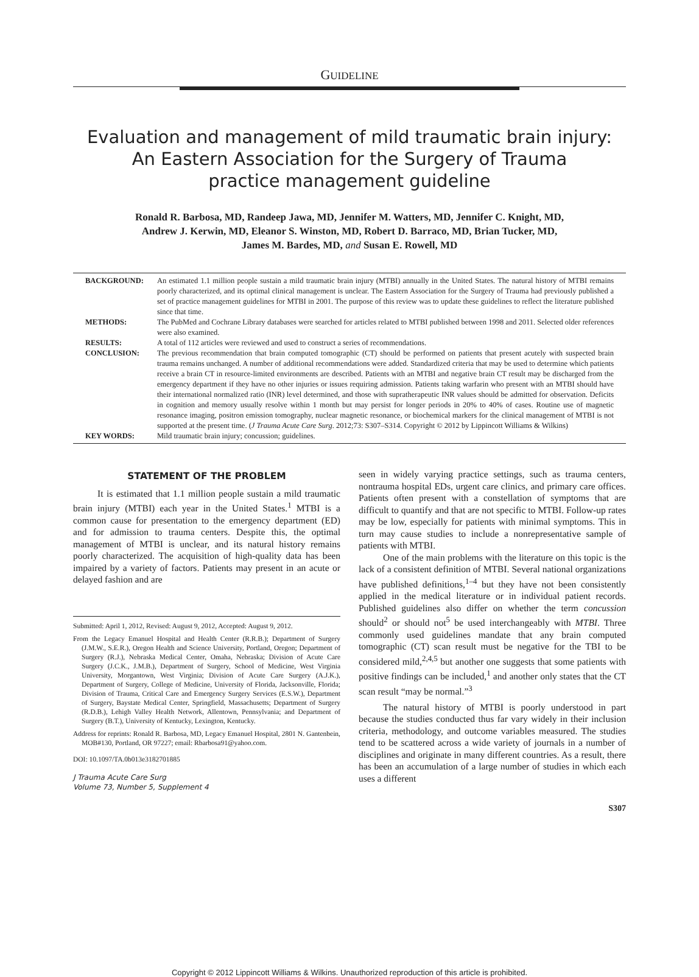GUIDELINE
Evaluation and management of mild traumatic brain injury:
An Eastern Association for the Surgery of Trauma
practice management guideline
Ronald R. Barbosa, MD, Randeep Jawa, MD, Jennifer M. Watters, MD, Jennifer C. Knight, MD,
Andrew J. Kerwin, MD, Eleanor S. Winston, MD, Robert D. Barraco, MD, Brian Tucker, MD,
James M. Bardes, MD, and Susan E. Rowell, MD
| BACKGROUND: | An estimated 1.1 million people sustain a mild traumatic brain injury (MTBI) annually in the United States. The natural history of MTBI remains poorly characterized, and its optimal clinical management is unclear. The Eastern Association for the Surgery of Trauma had previously published a set of practice management guidelines for MTBI in 2001. The purpose of this review was to update these guidelines to reflect the literature published since that time. |
| METHODS: | The PubMed and Cochrane Library databases were searched for articles related to MTBI published between 1998 and 2011. Selected older references were also examined. |
| RESULTS: | A total of 112 articles were reviewed and used to construct a series of recommendations. |
| CONCLUSION: | The previous recommendation that brain computed tomographic (CT) should be performed on patients that present acutely with suspected brain trauma remains unchanged. A number of additional recommendations were added. Standardized criteria that may be used to determine which patients receive a brain CT in resource-limited environments are described. Patients with an MTBI and negative brain CT result may be discharged from the emergency department if they have no other injuries or issues requiring admission. Patients taking warfarin who present with an MTBI should have their international normalized ratio (INR) level determined, and those with supratherapeutic INR values should be admitted for observation. Deficits in cognition and memory usually resolve within 1 month but may persist for longer periods in 20% to 40% of cases. Routine use of magnetic resonance imaging, positron emission tomography, nuclear magnetic resonance, or biochemical markers for the clinical management of MTBI is not supported at the present time. ( J Trauma Acute Care Surg . 2012;73: S307–S314. Copyright © 2012 by Lippincott Williams & Wilkins) |
| KEY WORDS: | Mild traumatic brain injury; concussion; guidelines. |
STATEMENT OF THE PROBLEM
It is estimated that 1.1 million people sustain a mild traumatic brain injury (MTBI) each year in the United States.<sup>1</sup> MTBI is a common cause for presentation to the emergency department (ED) and for admission to trauma centers. Despite this, the optimal management of MTBI is unclear, and its natural history remains poorly characterized. The acquisition of high-quality data has been impaired by a variety of factors. Patients may present in an acute or delayed fashion and are
Submitted: April 1, 2012, Revised: August 9, 2012, Accepted: August 9, 2012.
From the Legacy Emanuel Hospital and Health Center (R.R.B.); Department of Surgery (J.M.W., S.E.R.), Oregon Health and Science University, Portland, Oregon; Department of Surgery (R.J.), Nebraska Medical Center, Omaha, Nebraska; Division of Acute Care Surgery (J.C.K., J.M.B.), Department of Surgery, School of Medicine, West Virginia University, Morgantown, West Virginia; Division of Acute Care Surgery (A.J.K.), Department of Surgery, College of Medicine, University of Florida, Jacksonville, Florida; Division of Trauma, Critical Care and Emergency Surgery Services (E.S.W.), Department of Surgery, Baystate Medical Center, Springfield, Massachusetts; Department of Surgery (R.D.B.), Lehigh Valley Health Network, Allentown, Pennsylvania; and Department of Surgery (B.T.), University of Kentucky, Lexington, Kentucky.
Address for reprints: Ronald R. Barbosa, MD, Legacy Emanuel Hospital, 2801 N. Gantenbein, MOB#130, Portland, OR 97227; email: Rbarbosa91@yahoo.com.
DOI: 10.1097/TA.0b013e3182701885
J Trauma Acute Care Surg
Volume 73, Number 5, Supplement 4
seen in widely varying practice settings, such as trauma centers, nontrauma hospital EDs, urgent care clinics, and primary care offices. Patients often present with a constellation of symptoms that are difficult to quantify and that are not specific to MTBI. Follow-up rates may be low, especially for patients with minimal symptoms. This in turn may cause studies to include a nonrepresentative sample of patients with MTBI.
One of the main problems with the literature on this topic is the lack of a consistent definition of MTBI. Several national organizations have published definitions,<sup>1–4</sup> but they have not been consistently applied in the medical literature or in individual patient records. Published guidelines also differ on whether the term concussion should<sup>2</sup> or should not<sup>5</sup> be used interchangeably with MTBI. Three commonly used guidelines mandate that any brain computed tomographic (CT) scan result must be negative for the TBI to be considered mild,<sup>2,4,5</sup> but another one suggests that some patients with positive findings can be included,<sup>1</sup> and another only states that the CT scan result “may be normal.”<sup>3</sup>
The natural history of MTBI is poorly understood in part because the studies conducted thus far vary widely in their inclusion criteria, methodology, and outcome variables measured. The studies tend to be scattered across a wide variety of journals in a number of disciplines and originate in many different countries. As a result, there has been an accumulation of a large number of studies in which each uses a different
S307
Copyright © 2012 Lippincott Williams & Wilkins. Unauthorized reproduction of this article is prohibited.